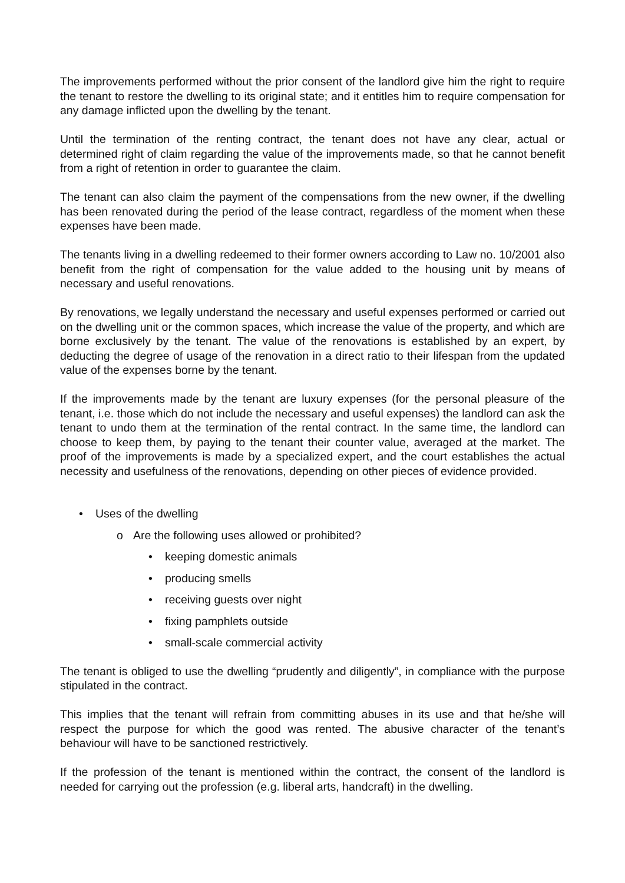The improvements performed without the prior consent of the landlord give him the right to require the tenant to restore the dwelling to its original state; and it entitles him to require compensation for any damage inflicted upon the dwelling by the tenant.
Until the termination of the renting contract, the tenant does not have any clear, actual or determined right of claim regarding the value of the improvements made, so that he cannot benefit from a right of retention in order to guarantee the claim.
The tenant can also claim the payment of the compensations from the new owner, if the dwelling has been renovated during the period of the lease contract, regardless of the moment when these expenses have been made.
The tenants living in a dwelling redeemed to their former owners according to Law no. 10/2001 also benefit from the right of compensation for the value added to the housing unit by means of necessary and useful renovations.
By renovations, we legally understand the necessary and useful expenses performed or carried out on the dwelling unit or the common spaces, which increase the value of the property, and which are borne exclusively by the tenant. The value of the renovations is established by an expert, by deducting the degree of usage of the renovation in a direct ratio to their lifespan from the updated value of the expenses borne by the tenant.
If the improvements made by the tenant are luxury expenses (for the personal pleasure of the tenant, i.e. those which do not include the necessary and useful expenses) the landlord can ask the tenant to undo them at the termination of the rental contract. In the same time, the landlord can choose to keep them, by paying to the tenant their counter value, averaged at the market. The proof of the improvements is made by a specialized expert, and the court establishes the actual necessity and usefulness of the renovations, depending on other pieces of evidence provided.
• Uses of the dwelling
o Are the following uses allowed or prohibited?
• keeping domestic animals
• producing smells
• receiving guests over night
• fixing pamphlets outside
• small-scale commercial activity
The tenant is obliged to use the dwelling “prudently and diligently”, in compliance with the purpose stipulated in the contract.
This implies that the tenant will refrain from committing abuses in its use and that he/she will respect the purpose for which the good was rented. The abusive character of the tenant’s behaviour will have to be sanctioned restrictively.
If the profession of the tenant is mentioned within the contract, the consent of the landlord is needed for carrying out the profession (e.g. liberal arts, handcraft) in the dwelling.